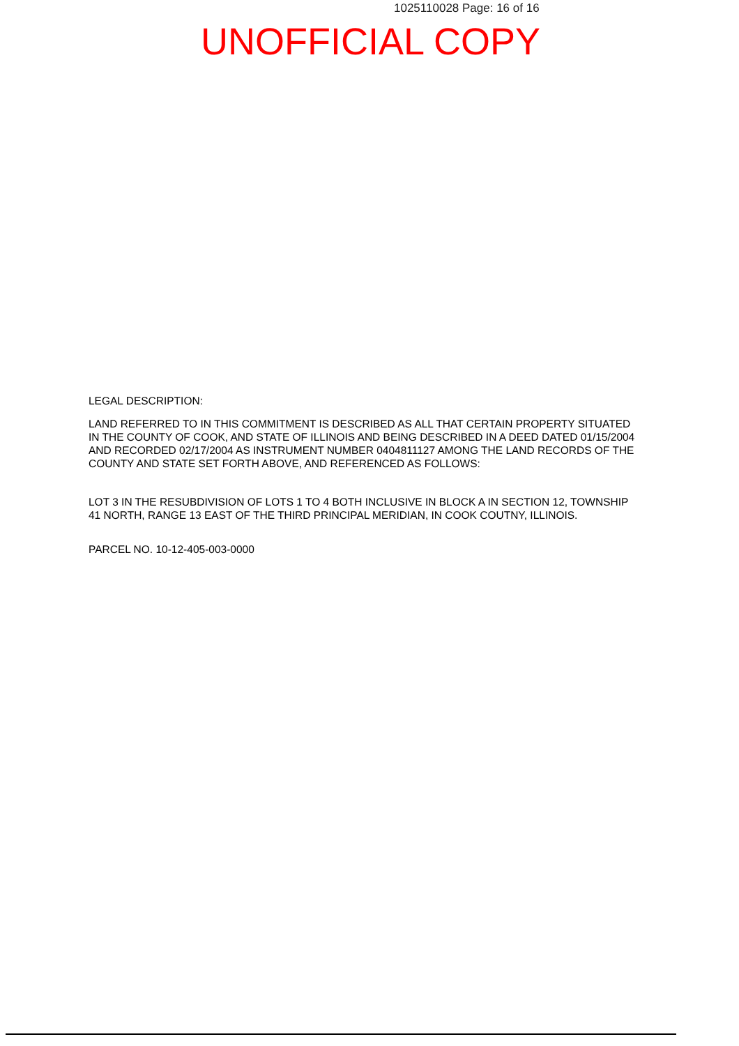1025110028 Page: 16 of 16
UNOFFICIAL COPY
LEGAL DESCRIPTION:
LAND REFERRED TO IN THIS COMMITMENT IS DESCRIBED AS ALL THAT CERTAIN PROPERTY SITUATED IN THE COUNTY OF COOK, AND STATE OF ILLINOIS AND BEING DESCRIBED IN A DEED DATED 01/15/2004 AND RECORDED 02/17/2004 AS INSTRUMENT NUMBER 0404811127 AMONG THE LAND RECORDS OF THE COUNTY AND STATE SET FORTH ABOVE, AND REFERENCED AS FOLLOWS:
LOT 3 IN THE RESUBDIVISION OF LOTS 1 TO 4 BOTH INCLUSIVE IN BLOCK A IN SECTION 12, TOWNSHIP 41 NORTH, RANGE 13 EAST OF THE THIRD PRINCIPAL MERIDIAN, IN COOK COUTNY, ILLINOIS.
PARCEL NO. 10-12-405-003-0000